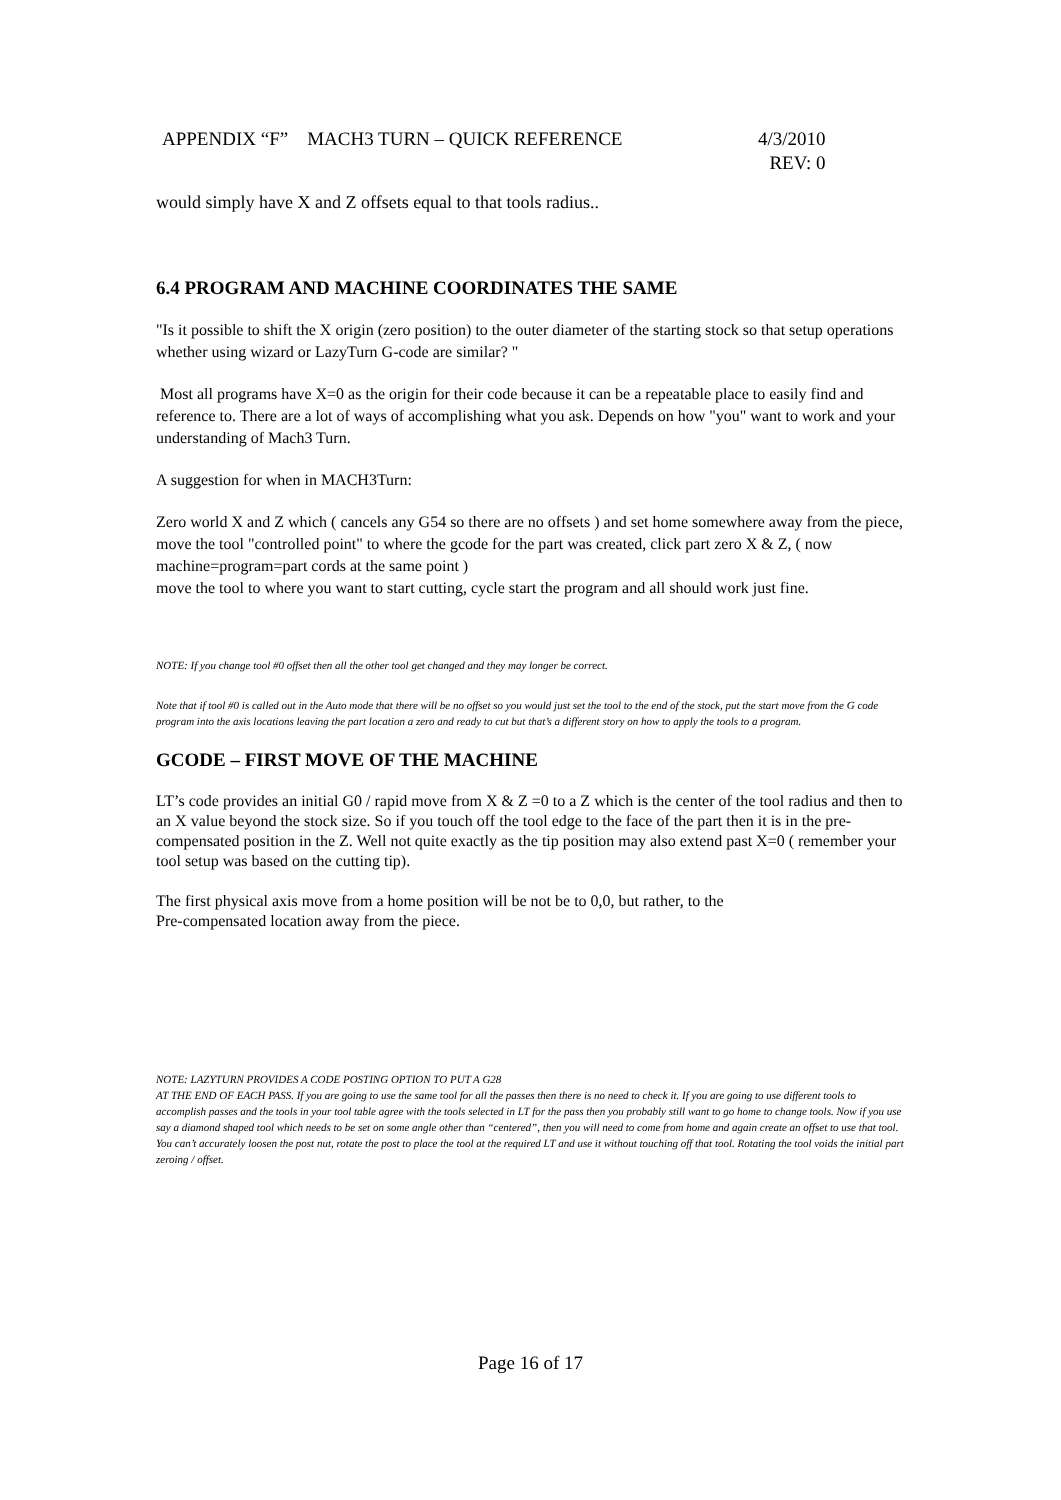APPENDIX “F” MACH3 TURN – QUICK REFERENCE 4/3/2010
REV: 0
would simply have X and Z offsets equal to that tools radius..
6.4 PROGRAM AND MACHINE COORDINATES THE SAME
"Is it possible to shift the X origin (zero position) to the outer diameter of the starting stock so that setup operations whether using wizard or LazyTurn G-code are similar? "
Most all programs have X=0 as the origin for their code because it can be a repeatable place to easily find and reference to. There are a lot of ways of accomplishing what you ask. Depends on how "you" want to work and your understanding of Mach3 Turn.
A suggestion for when in MACH3Turn:
Zero world X and Z which ( cancels any G54 so there are no offsets ) and set home somewhere away from the piece, move the tool "controlled point" to where the gcode for the part was created, click part zero X & Z, ( now machine=program=part cords at the same point )
move the tool to where you want to start cutting, cycle start the program and all should work just fine.
NOTE: If you change tool #0 offset then all the other tool get changed and they may longer be correct.
Note that if tool #0 is called out in the Auto mode that there will be no offset so you would just set the tool to the end of the stock, put the start move from the G code program into the axis locations leaving the part location a zero and ready to cut but that’s a different story on how to apply the tools to a program.
GCODE – FIRST MOVE OF THE MACHINE
LT’s code provides an initial G0 / rapid move from X & Z =0 to a Z which is the center of the tool radius and then to an X value beyond the stock size. So if you touch off the tool edge to the face of the part then it is in the pre-compensated position in the Z. Well not quite exactly as the tip position may also extend past X=0 ( remember your tool setup was based on the cutting tip).
The first physical axis move from a home position will be not be to 0,0, but rather, to the
Pre-compensated location away from the piece.
NOTE: LAZYTURN PROVIDES A CODE POSTING OPTION TO PUT A G28
AT THE END OF EACH PASS. If you are going to use the same tool for all the passes then there is no need to check it. If you are going to use different tools to accomplish passes and the tools in your tool table agree with the tools selected in LT for the pass then you probably still want to go home to change tools. Now if you use
say a diamond shaped tool which needs to be set on some angle other than “centered”, then you will need to come from home and again create an offset to use that tool. You can’t accurately loosen the post nut, rotate the post to place the tool at the required LT and use it without touching off that tool. Rotating the tool voids the initial part zeroing / offset.
Page 16 of 17